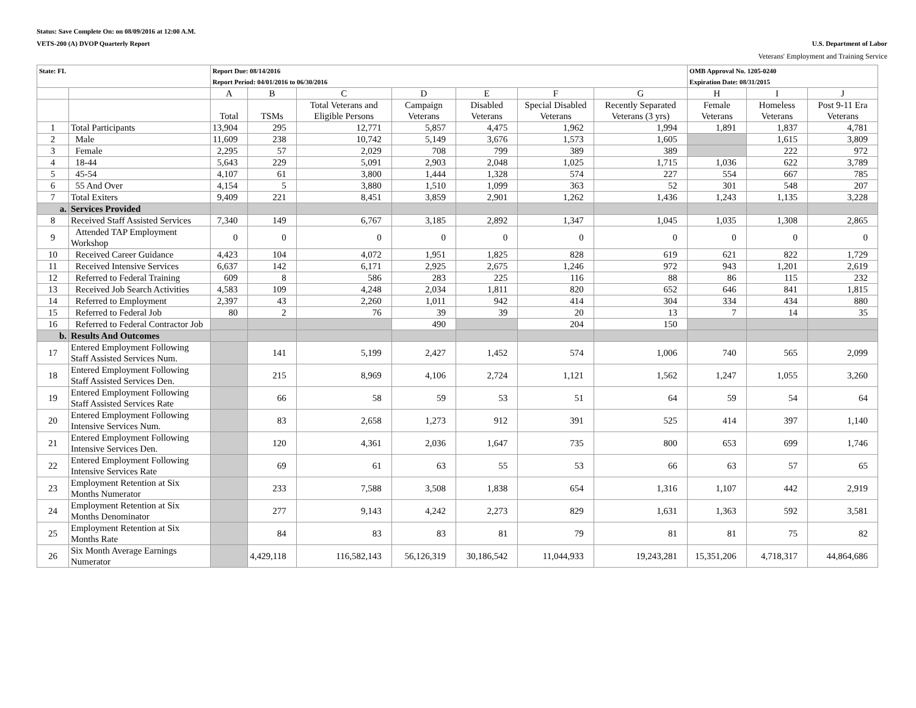Status: Save Complete On: on 08/09/2016 at 12:00 A.M.
VETS-200 (A) DVOP Quarterly Report U.S. Department of Labor
Veterans' Employment and Training Service
| State: FL | | Report Due: 08/14/2016 Report Period: 04/01/2016 to 06/30/2016 | | | | | | | OMB Approval No. 1205-0240 Expiration Date: 08/31/2015 | | |
| | | A | B | C | D | E | F | G | H | I | J |
| | | Total | TSMs | Total Veterans and Eligible Persons | Campaign Veterans | Disabled Veterans | Special Disabled Veterans | Recently Separated Veterans (3 yrs) | Female Veterans | Homeless Veterans | Post 9-11 Era Veterans |
| 1 | Total Participants | 13,904 | 295 | 12,771 | 5,857 | 4,475 | 1,962 | 1,994 | 1,891 | 1,837 | 4,781 |
| 2 | Male | 11,609 | 238 | 10,742 | 5,149 | 3,676 | 1,573 | 1,605 | | 1,615 | 3,809 |
| 3 | Female | 2,295 | 57 | 2,029 | 708 | 799 | 389 | 389 | | 222 | 972 |
| 4 | 18-44 | 5,643 | 229 | 5,091 | 2,903 | 2,048 | 1,025 | 1,715 | 1,036 | 622 | 3,789 |
| 5 | 45-54 | 4,107 | 61 | 3,800 | 1,444 | 1,328 | 574 | 227 | 554 | 667 | 785 |
| 6 | 55 And Over | 4,154 | 5 | 3,880 | 1,510 | 1,099 | 363 | 52 | 301 | 548 | 207 |
| 7 | Total Exiters | 9,409 | 221 | 8,451 | 3,859 | 2,901 | 1,262 | 1,436 | 1,243 | 1,135 | 3,228 |
| a. | Services Provided | | | | | | | | | | |
| 8 | Received Staff Assisted Services | 7,340 | 149 | 6,767 | 3,185 | 2,892 | 1,347 | 1,045 | 1,035 | 1,308 | 2,865 |
| 9 | Attended TAP Employment Workshop | 0 | 0 | 0 | 0 | 0 | 0 | 0 | 0 | 0 | 0 |
| 10 | Received Career Guidance | 4,423 | 104 | 4,072 | 1,951 | 1,825 | 828 | 619 | 621 | 822 | 1,729 |
| 11 | Received Intensive Services | 6,637 | 142 | 6,171 | 2,925 | 2,675 | 1,246 | 972 | 943 | 1,201 | 2,619 |
| 12 | Referred to Federal Training | 609 | 8 | 586 | 283 | 225 | 116 | 88 | 86 | 115 | 232 |
| 13 | Received Job Search Activities | 4,583 | 109 | 4,248 | 2,034 | 1,811 | 820 | 652 | 646 | 841 | 1,815 |
| 14 | Referred to Employment | 2,397 | 43 | 2,260 | 1,011 | 942 | 414 | 304 | 334 | 434 | 880 |
| 15 | Referred to Federal Job | 80 | 2 | 76 | 39 | 39 | 20 | 13 | 7 | 14 | 35 |
| 16 | Referred to Federal Contractor Job | | | | 490 | | 204 | 150 | | | |
| b. | Results And Outcomes | | | | | | | | | | |
| 17 | Entered Employment Following Staff Assisted Services Num. | | 141 | 5,199 | 2,427 | 1,452 | 574 | 1,006 | 740 | 565 | 2,099 |
| 18 | Entered Employment Following Staff Assisted Services Den. | | 215 | 8,969 | 4,106 | 2,724 | 1,121 | 1,562 | 1,247 | 1,055 | 3,260 |
| 19 | Entered Employment Following Staff Assisted Services Rate | | 66 | 58 | 59 | 53 | 51 | 64 | 59 | 54 | 64 |
| 20 | Entered Employment Following Intensive Services Num. | | 83 | 2,658 | 1,273 | 912 | 391 | 525 | 414 | 397 | 1,140 |
| 21 | Entered Employment Following Intensive Services Den. | | 120 | 4,361 | 2,036 | 1,647 | 735 | 800 | 653 | 699 | 1,746 |
| 22 | Entered Employment Following Intensive Services Rate | | 69 | 61 | 63 | 55 | 53 | 66 | 63 | 57 | 65 |
| 23 | Employment Retention at Six Months Numerator | | 233 | 7,588 | 3,508 | 1,838 | 654 | 1,316 | 1,107 | 442 | 2,919 |
| 24 | Employment Retention at Six Months Denominator | | 277 | 9,143 | 4,242 | 2,273 | 829 | 1,631 | 1,363 | 592 | 3,581 |
| 25 | Employment Retention at Six Months Rate | | 84 | 83 | 83 | 81 | 79 | 81 | 81 | 75 | 82 |
| 26 | Six Month Average Earnings Numerator | | 4,429,118 | 116,582,143 | 56,126,319 | 30,186,542 | 11,044,933 | 19,243,281 | 15,351,206 | 4,718,317 | 44,864,686 |